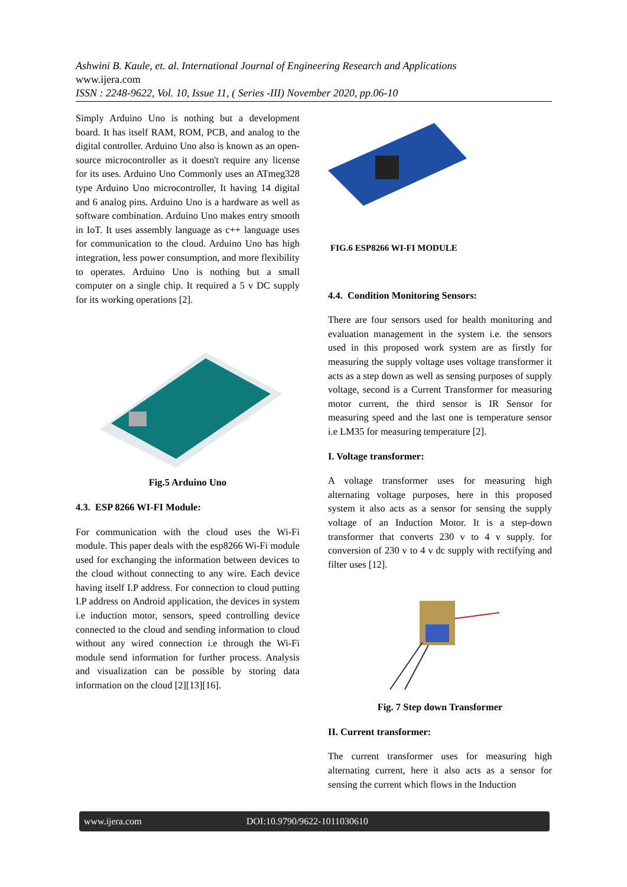Ashwini B. Kaule, et. al. International Journal of Engineering Research and Applications
www.ijera.com
ISSN : 2248-9622, Vol. 10, Issue 11, ( Series -III) November 2020, pp.06-10
Simply Arduino Uno is nothing but a development board. It has itself RAM, ROM, PCB, and analog to the digital controller. Arduino Uno also is known as an open-source microcontroller as it doesn't require any license for its uses. Arduino Uno Commonly uses an ATmeg328 type Arduino Uno microcontroller, It having 14 digital and 6 analog pins. Arduino Uno is a hardware as well as software combination. Arduino Uno makes entry smooth in IoT. It uses assembly language as c++ language uses for communication to the cloud. Arduino Uno has high integration, less power consumption, and more flexibility to operates. Arduino Uno is nothing but a small computer on a single chip. It required a 5 v DC supply for its working operations [2].
Fig.5 Arduino Uno
4.3. ESP 8266 WI-FI Module:
For communication with the cloud uses the Wi-Fi module. This paper deals with the esp8266 Wi-Fi module used for exchanging the information between devices to the cloud without connecting to any wire. Each device having itself I.P address. For connection to cloud putting I.P address on Android application, the devices in system i.e induction motor, sensors, speed controlling device connected to the cloud and sending information to cloud without any wired connection i.e through the Wi-Fi module send information for further process. Analysis and visualization can be possible by storing data information on the cloud [2][13][16].
FIG.6 ESP8266 WI-FI MODULE
4.4. Condition Monitoring Sensors:
There are four sensors used for health monitoring and evaluation management in the system i.e. the sensors used in this proposed work system are as firstly for measuring the supply voltage uses voltage transformer it acts as a step down as well as sensing purposes of supply voltage, second is a Current Transformer for measuring motor current, the third sensor is IR Sensor for measuring speed and the last one is temperature sensor i.e LM35 for measuring temperature [2].
I. Voltage transformer:
A voltage transformer uses for measuring high alternating voltage purposes, here in this proposed system it also acts as a sensor for sensing the supply voltage of an Induction Motor. It is a step-down transformer that converts 230 v to 4 v supply. for conversion of 230 v to 4 v dc supply with rectifying and filter uses [12].
Fig. 7 Step down Transformer
II. Current transformer:
The current transformer uses for measuring high alternating current, here it also acts as a sensor for sensing the current which flows in the Induction
www.ijera.com DOI:10.9790/9622-1011030610